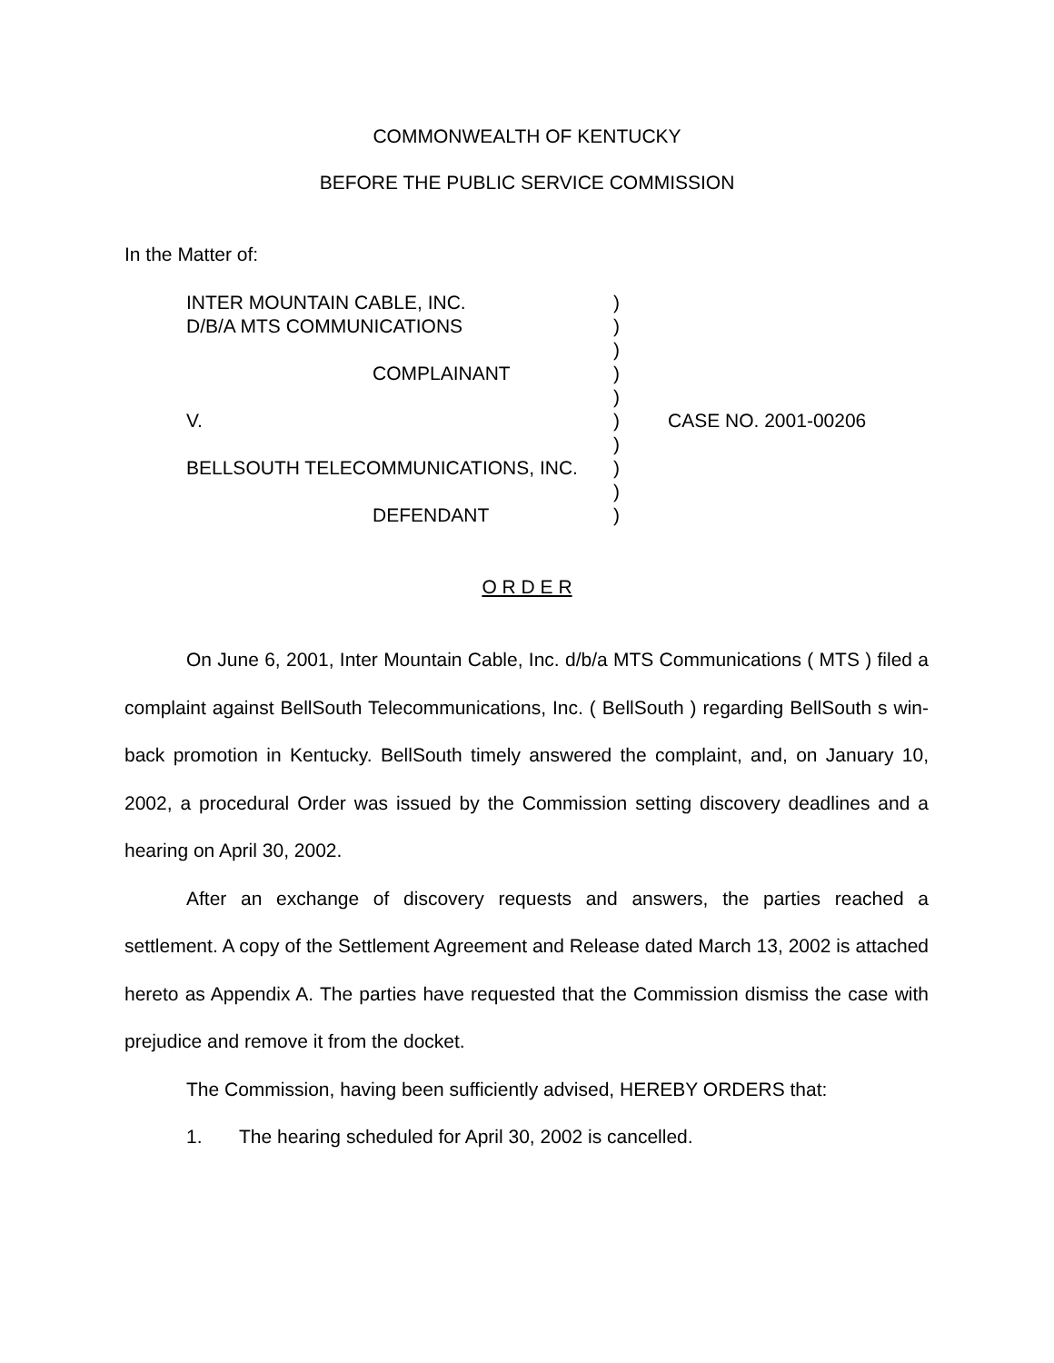COMMONWEALTH OF KENTUCKY
BEFORE THE PUBLIC SERVICE COMMISSION
In the Matter of:
INTER MOUNTAIN CABLE, INC. )
D/B/A MTS COMMUNICATIONS )
)
COMPLAINANT )
)
V. ) CASE NO. 2001-00206
)
BELLSOUTH TELECOMMUNICATIONS, INC. )
)
DEFENDANT )
O R D E R
On June 6, 2001, Inter Mountain Cable, Inc. d/b/a MTS Communications ( MTS ) filed a complaint against BellSouth Telecommunications, Inc. ( BellSouth ) regarding BellSouth s win-back promotion in Kentucky. BellSouth timely answered the complaint, and, on January 10, 2002, a procedural Order was issued by the Commission setting discovery deadlines and a hearing on April 30, 2002.
After an exchange of discovery requests and answers, the parties reached a settlement. A copy of the Settlement Agreement and Release dated March 13, 2002 is attached hereto as Appendix A. The parties have requested that the Commission dismiss the case with prejudice and remove it from the docket.
The Commission, having been sufficiently advised, HEREBY ORDERS that:
1. The hearing scheduled for April 30, 2002 is cancelled.